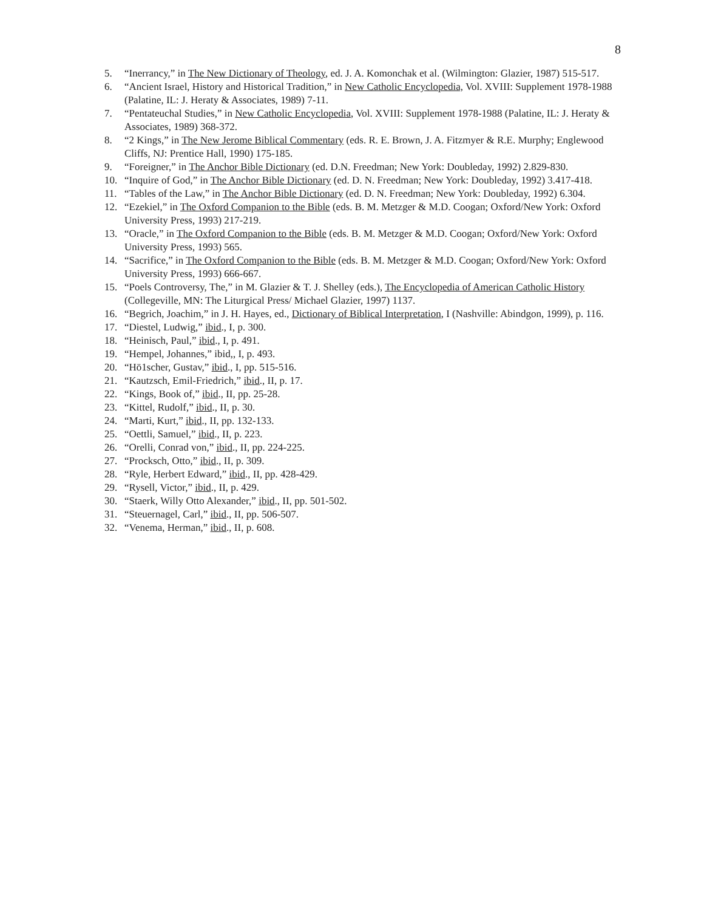8
5. “Inerrancy,” in The New Dictionary of Theology, ed. J. A. Komonchak et al. (Wilmington: Glazier, 1987) 515-517.
6. “Ancient Israel, History and Historical Tradition,” in New Catholic Encyclopedia, Vol. XVIII: Supplement 1978-1988 (Palatine, IL: J. Heraty & Associates, 1989) 7-11.
7. “Pentateuchal Studies,” in New Catholic Encyclopedia, Vol. XVIII: Supplement 1978-1988 (Palatine, IL: J. Heraty & Associates, 1989) 368-372.
8. “2 Kings,” in The New Jerome Biblical Commentary (eds. R. E. Brown, J. A. Fitzmyer & R.E. Murphy; Englewood Cliffs, NJ: Prentice Hall, 1990) 175-185.
9. “Foreigner,” in The Anchor Bible Dictionary (ed. D.N. Freedman; New York: Doubleday, 1992) 2.829-830.
10. “Inquire of God,” in The Anchor Bible Dictionary (ed. D. N. Freedman; New York: Doubleday, 1992) 3.417-418.
11. “Tables of the Law,” in The Anchor Bible Dictionary (ed. D. N. Freedman; New York: Doubleday, 1992) 6.304.
12. “Ezekiel,” in The Oxford Companion to the Bible (eds. B. M. Metzger & M.D. Coogan; Oxford/New York: Oxford University Press, 1993) 217-219.
13. “Oracle,” in The Oxford Companion to the Bible (eds. B. M. Metzger & M.D. Coogan; Oxford/New York: Oxford University Press, 1993) 565.
14. “Sacrifice,” in The Oxford Companion to the Bible (eds. B. M. Metzger & M.D. Coogan; Oxford/New York: Oxford University Press, 1993) 666-667.
15. “Poels Controversy, The,” in M. Glazier & T. J. Shelley (eds.), The Encyclopedia of American Catholic History (Collegeville, MN: The Liturgical Press/ Michael Glazier, 1997) 1137.
16. “Begrich, Joachim,” in J. H. Hayes, ed., Dictionary of Biblical Interpretation, I (Nashville: Abindgon, 1999), p. 116.
17. “Diestel, Ludwig,” ibid., I, p. 300.
18. “Heinisch, Paul,” ibid., I, p. 491.
19. “Hempel, Johannes,” ibid,, I, p. 493.
20. “Hö1scher, Gustav,” ibid., I, pp. 515-516.
21. “Kautzsch, Emil-Friedrich,” ibid., II, p. 17.
22. “Kings, Book of,” ibid., II, pp. 25-28.
23. “Kittel, Rudolf,” ibid., II, p. 30.
24. “Marti, Kurt,” ibid., II, pp. 132-133.
25. “Oettli, Samuel,” ibid., II, p. 223.
26. “Orelli, Conrad von,” ibid., II, pp. 224-225.
27. “Procksch, Otto,” ibid., II, p. 309.
28. “Ryle, Herbert Edward,” ibid., II, pp. 428-429.
29. “Rysell, Victor,” ibid., II, p. 429.
30. “Staerk, Willy Otto Alexander,” ibid., II, pp. 501-502.
31. “Steuernagel, Carl,” ibid., II, pp. 506-507.
32. “Venema, Herman,” ibid., II, p. 608.